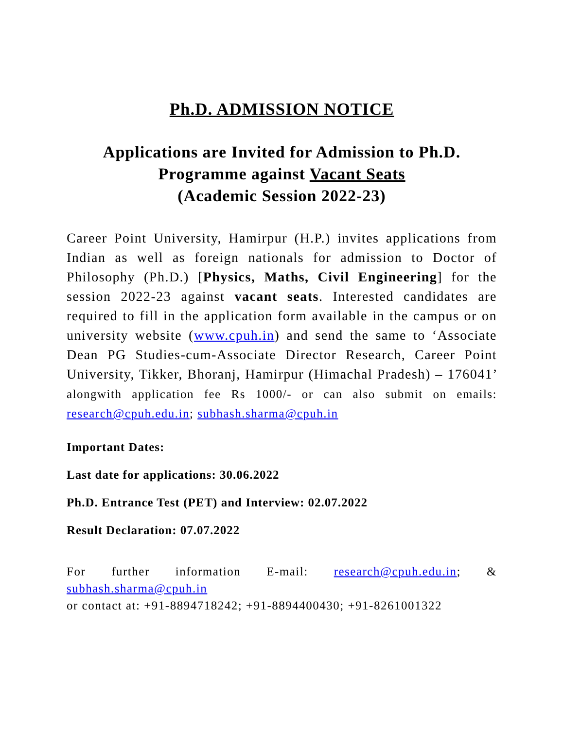Ph.D. ADMISSION NOTICE
Applications are Invited for Admission to Ph.D. Programme against Vacant Seats
(Academic Session 2022-23)
Career Point University, Hamirpur (H.P.) invites applications from Indian as well as foreign nationals for admission to Doctor of Philosophy (Ph.D.) [Physics, Maths, Civil Engineering] for the session 2022-23 against vacant seats. Interested candidates are required to fill in the application form available in the campus or on university website (www.cpuh.in) and send the same to ‘Associate Dean PG Studies-cum-Associate Director Research, Career Point University, Tikker, Bhoranj, Hamirpur (Himachal Pradesh) – 176041’ alongwith application fee Rs 1000/- or can also submit on emails: research@cpuh.edu.in; subhash.sharma@cpuh.in
Important Dates:
Last date for applications: 30.06.2022
Ph.D. Entrance Test (PET) and Interview: 02.07.2022
Result Declaration: 07.07.2022
For further information E-mail: research@cpuh.edu.in; & subhash.sharma@cpuh.in
or contact at: +91-8894718242; +91-8894400430; +91-8261001322